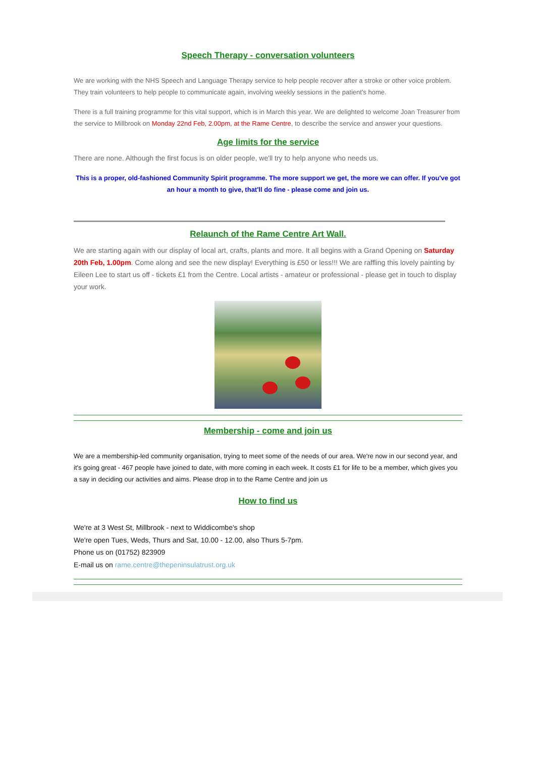Speech Therapy - conversation volunteers
We are working with the NHS Speech and Language Therapy service to help people recover after a stroke or other voice problem. They train volunteers to help people to communicate again, involving weekly sessions in the patient's home.
There is a full training programme for this vital support, which is in March this year. We are delighted to welcome Joan Treasurer from the service to Millbrook on Monday 22nd Feb, 2.00pm, at the Rame Centre, to describe the service and answer your questions.
Age limits for the service
There are none. Although the first focus is on older people, we'll try to help anyone who needs us.
This is a proper, old-fashioned Community Spirit programme. The more support we get, the more we can offer. If you've got an hour a month to give, that'll do fine - please come and join us.
Relaunch of the Rame Centre Art Wall.
We are starting again with our display of local art, crafts, plants and more. It all begins with a Grand Opening on Saturday 20th Feb, 1.00pm. Come along and see the new display! Everything is £50 or less!!! We are raffling this lovely painting by Eileen Lee to start us off - tickets £1 from the Centre. Local artists - amateur or professional - please get in touch to display your work.
Membership - come and join us
We are a membership-led community organisation, trying to meet some of the needs of our area. We're now in our second year, and it's going great - 467 people have joined to date, with more coming in each week. It costs £1 for life to be a member, which gives you a say in deciding our activities and aims. Please drop in to the Rame Centre and join us
How to find us
We're at 3 West St, Millbrook - next to Widdicombe's shop
We're open Tues, Weds, Thurs and Sat, 10.00 - 12.00, also Thurs 5-7pm.
Phone us on (01752) 823909
E-mail us on rame.centre@thepeninsulatrust.org.uk